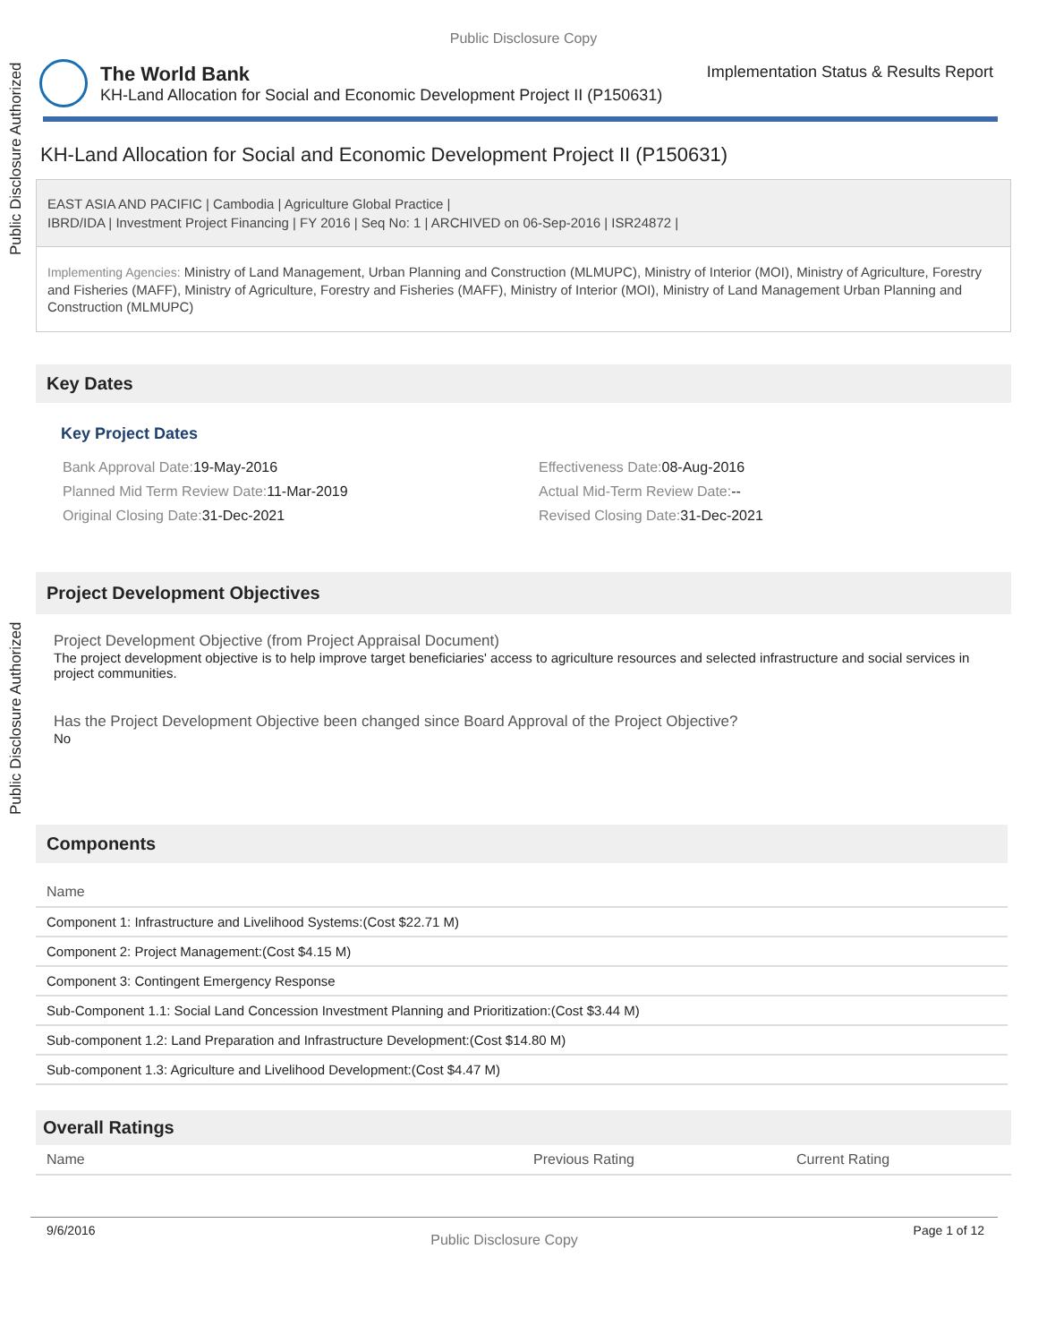Public Disclosure Authorized
Public Disclosure Authorized
Public Disclosure Copy
The World Bank Implementation Status & Results Report
KH-Land Allocation for Social and Economic Development Project II (P150631)
KH-Land Allocation for Social and Economic Development Project II (P150631)
EAST ASIA AND PACIFIC | Cambodia | Agriculture Global Practice |
IBRD/IDA | Investment Project Financing | FY 2016 | Seq No: 1 | ARCHIVED on 06-Sep-2016 | ISR24872 |
Implementing Agencies: Ministry of Land Management, Urban Planning and Construction (MLMUPC), Ministry of Interior (MOI), Ministry of Agriculture, Forestry and Fisheries (MAFF), Ministry of Agriculture, Forestry and Fisheries (MAFF), Ministry of Interior (MOI), Ministry of Land Management Urban Planning and Construction (MLMUPC)
Key Dates
Key Project Dates
Bank Approval Date: 19-May-2016
Effectiveness Date: 08-Aug-2016
Planned Mid Term Review Date: 11-Mar-2019
Actual Mid-Term Review Date:--
Original Closing Date: 31-Dec-2021
Revised Closing Date: 31-Dec-2021
Project Development Objectives
Project Development Objective (from Project Appraisal Document)
The project development objective is to help improve target beneficiaries' access to agriculture resources and selected infrastructure and social services in project communities.
Has the Project Development Objective been changed since Board Approval of the Project Objective?
No
Components
| Name |
| --- |
| Component 1: Infrastructure and Livelihood Systems:(Cost $22.71 M) |
| Component 2: Project Management:(Cost $4.15 M) |
| Component 3: Contingent Emergency Response |
| Sub-Component 1.1: Social Land Concession Investment Planning and Prioritization:(Cost $3.44 M) |
| Sub-component 1.2: Land Preparation and Infrastructure Development:(Cost $14.80 M) |
| Sub-component 1.3: Agriculture and Livelihood Development:(Cost $4.47 M) |
Overall Ratings
| Name | Previous Rating | Current Rating |
| --- | --- | --- |
9/6/2016 Public Disclosure Copy Page 1 of 12